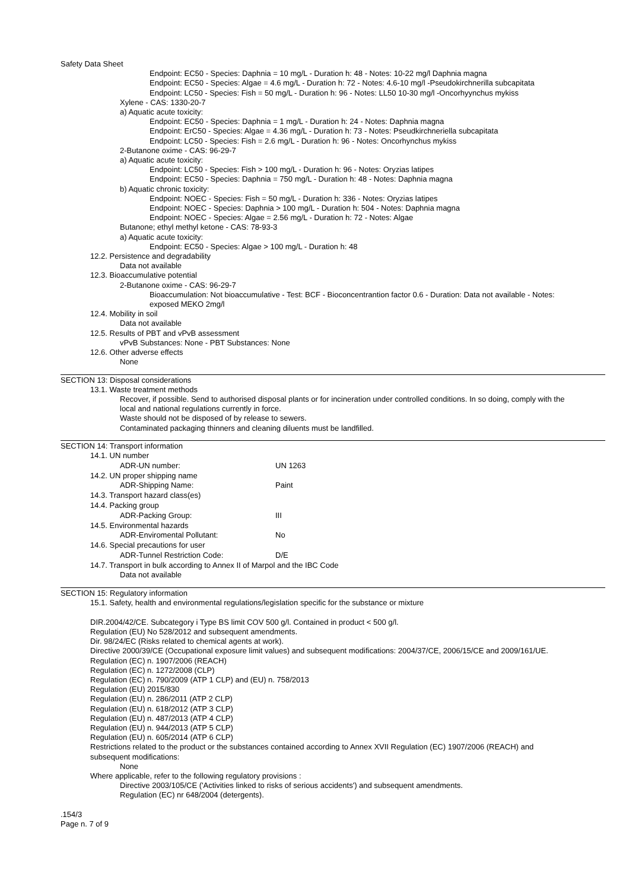Safety Data Sheet
Endpoint: EC50 - Species: Daphnia = 10 mg/L - Duration h: 48 - Notes: 10-22 mg/l Daphnia magna
Endpoint: EC50 - Species: Algae = 4.6 mg/L - Duration h: 72 - Notes: 4.6-10 mg/l -Pseudokirchnerilla subcapitata
Endpoint: LC50 - Species: Fish = 50 mg/L - Duration h: 96 - Notes: LL50 10-30 mg/l -Oncorhyynchus mykiss
Xylene - CAS: 1330-20-7
a) Aquatic acute toxicity:
Endpoint: EC50 - Species: Daphnia = 1 mg/L - Duration h: 24 - Notes: Daphnia magna
Endpoint: ErC50 - Species: Algae = 4.36 mg/L - Duration h: 73 - Notes: Pseudkirchneriella subcapitata
Endpoint: LC50 - Species: Fish = 2.6 mg/L - Duration h: 96 - Notes: Oncorhynchus mykiss
2-Butanone oxime - CAS: 96-29-7
a) Aquatic acute toxicity:
Endpoint: LC50 - Species: Fish > 100 mg/L - Duration h: 96 - Notes: Oryzias latipes
Endpoint: EC50 - Species: Daphnia = 750 mg/L - Duration h: 48 - Notes: Daphnia magna
b) Aquatic chronic toxicity:
Endpoint: NOEC - Species: Fish = 50 mg/L - Duration h: 336 - Notes: Oryzias latipes
Endpoint: NOEC - Species: Daphnia > 100 mg/L - Duration h: 504 - Notes: Daphnia magna
Endpoint: NOEC - Species: Algae = 2.56 mg/L - Duration h: 72 - Notes: Algae
Butanone; ethyl methyl ketone - CAS: 78-93-3
a) Aquatic acute toxicity:
Endpoint: EC50 - Species: Algae > 100 mg/L - Duration h: 48
12.2. Persistence and degradability
Data not available
12.3. Bioaccumulative potential
2-Butanone oxime - CAS: 96-29-7
Bioaccumulation: Not bioaccumulative - Test: BCF - Bioconcentrantion factor 0.6 - Duration: Data not available - Notes: exposed MEKO 2mg/l
12.4. Mobility in soil
Data not available
12.5. Results of PBT and vPvB assessment
vPvB Substances: None - PBT Substances: None
12.6. Other adverse effects
None
SECTION 13: Disposal considerations
13.1. Waste treatment methods
Recover, if possible. Send to authorised disposal plants or for incineration under controlled conditions. In so doing, comply with the local and national regulations currently in force.
Waste should not be disposed of by release to sewers.
Contaminated packaging thinners and cleaning diluents must be landfilled.
SECTION 14: Transport information
| 14.1. UN number | |
| ADR-UN number: | UN 1263 |
| 14.2. UN proper shipping name | |
| ADR-Shipping Name: | Paint |
| 14.3. Transport hazard class(es) | |
| 14.4. Packing group | |
| ADR-Packing Group: | III |
| 14.5. Environmental hazards | |
| ADR-Enviromental Pollutant: | No |
| 14.6. Special precautions for user | |
| ADR-Tunnel Restriction Code: | D/E |
| 14.7. Transport in bulk according to Annex II of Marpol and the IBC Code | |
| Data not available | |
SECTION 15: Regulatory information
15.1. Safety, health and environmental regulations/legislation specific for the substance or mixture
DIR.2004/42/CE. Subcategory i Type BS limit COV 500 g/l. Contained in product < 500 g/l.
Regulation (EU) No 528/2012 and subsequent amendments.
Dir. 98/24/EC (Risks related to chemical agents at work).
Directive 2000/39/CE (Occupational exposure limit values) and subsequent modifications: 2004/37/CE, 2006/15/CE and 2009/161/UE.
Regulation (EC) n. 1907/2006 (REACH)
Regulation (EC) n. 1272/2008 (CLP)
Regulation (EC) n. 790/2009 (ATP 1 CLP) and (EU) n. 758/2013
Regulation (EU) 2015/830
Regulation (EU) n. 286/2011 (ATP 2 CLP)
Regulation (EU) n. 618/2012 (ATP 3 CLP)
Regulation (EU) n. 487/2013 (ATP 4 CLP)
Regulation (EU) n. 944/2013 (ATP 5 CLP)
Regulation (EU) n. 605/2014 (ATP 6 CLP)
Restrictions related to the product or the substances contained according to Annex XVII Regulation (EC) 1907/2006 (REACH) and subsequent modifications:
None
Where applicable, refer to the following regulatory provisions :
Directive 2003/105/CE ('Activities linked to risks of serious accidents') and subsequent amendments.
Regulation (EC) nr 648/2004 (detergents).
.154/3
Page n. 7 of 9